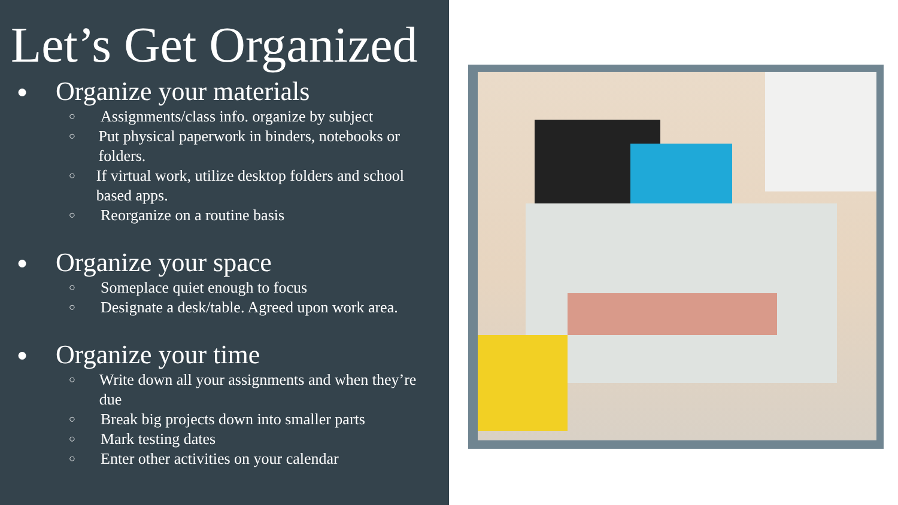Let’s Get Organized
● Organize your materials
○ Assignments/class info. organize by subject
○ Put physical paperwork in binders, notebooks or folders.
○ If virtual work, utilize desktop folders and school based apps.
○ Reorganize on a routine basis
● Organize your space
○ Someplace quiet enough to focus
○ Designate a desk/table. Agreed upon work area.
● Organize your time
○ Write down all your assignments and when they’re due
○ Break big projects down into smaller parts
○ Mark testing dates
○ Enter other activities on your calendar